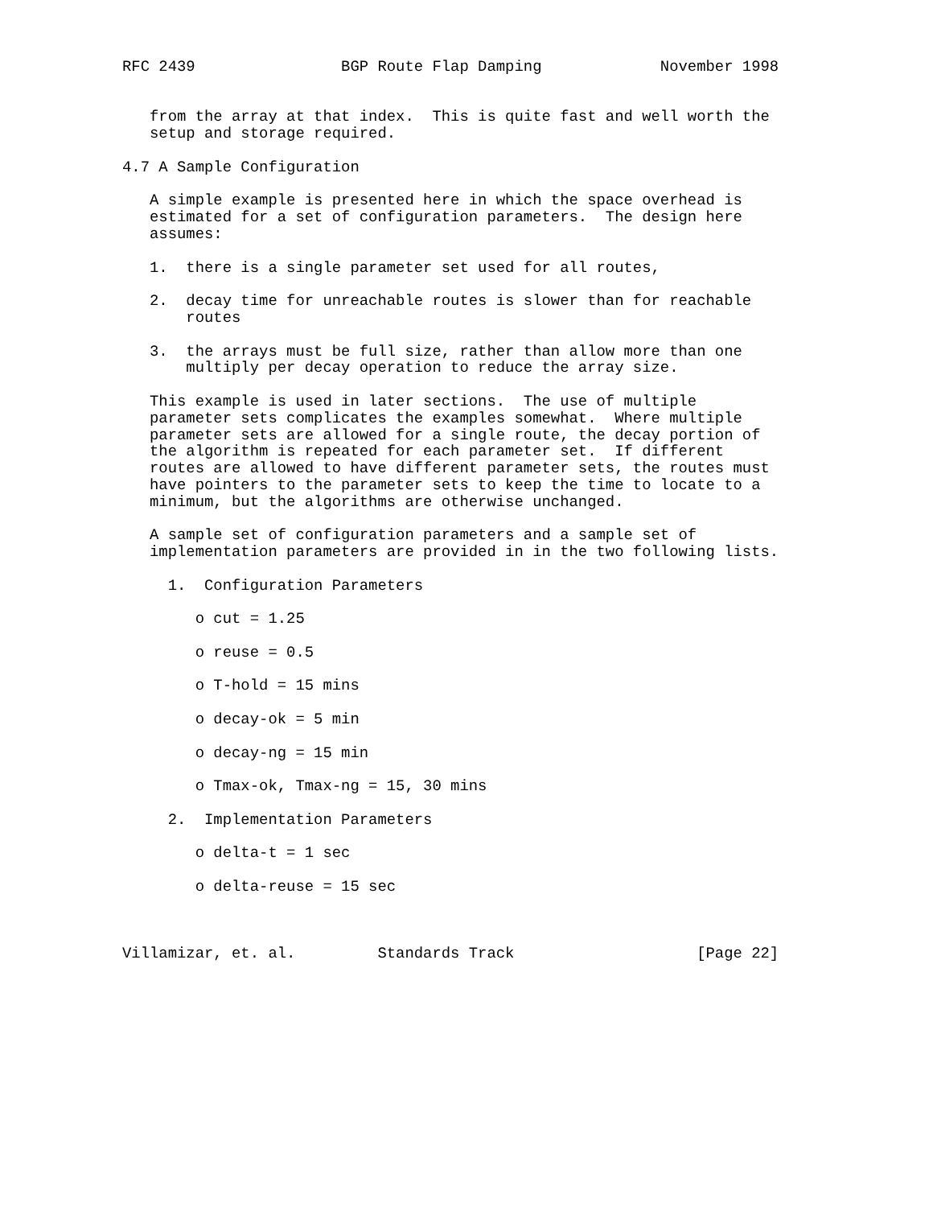RFC 2439                BGP Route Flap Damping             November 1998


   from the array at that index.  This is quite fast and well worth the
   setup and storage required.

4.7 A Sample Configuration

   A simple example is presented here in which the space overhead is
   estimated for a set of configuration parameters.  The design here
   assumes:

   1.  there is a single parameter set used for all routes,

   2.  decay time for unreachable routes is slower than for reachable
       routes

   3.  the arrays must be full size, rather than allow more than one
       multiply per decay operation to reduce the array size.

   This example is used in later sections.  The use of multiple
   parameter sets complicates the examples somewhat.  Where multiple
   parameter sets are allowed for a single route, the decay portion of
   the algorithm is repeated for each parameter set.  If different
   routes are allowed to have different parameter sets, the routes must
   have pointers to the parameter sets to keep the time to locate to a
   minimum, but the algorithms are otherwise unchanged.

   A sample set of configuration parameters and a sample set of
   implementation parameters are provided in in the two following lists.

     1.  Configuration Parameters

        o cut = 1.25

        o reuse = 0.5

        o T-hold = 15 mins

        o decay-ok = 5 min

        o decay-ng = 15 min

        o Tmax-ok, Tmax-ng = 15, 30 mins

     2.  Implementation Parameters

        o delta-t = 1 sec

        o delta-reuse = 15 sec



Villamizar, et. al.         Standards Track                    [Page 22]